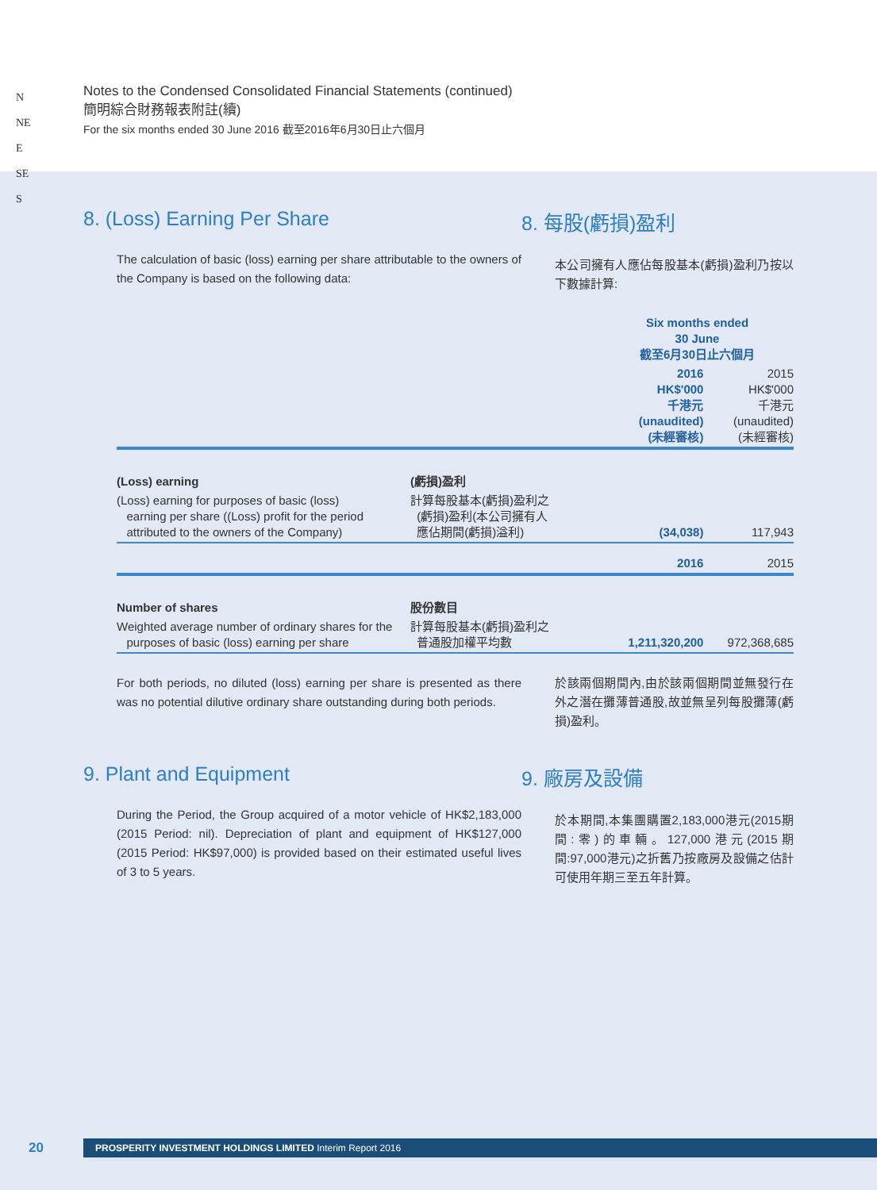N
NE
E
SE
S
Notes to the Condensed Consolidated Financial Statements (continued)
簡明綜合財務報表附註(續)
For the six months ended 30 June 2016 截至2016年6月30日止六個月
8. (Loss) Earning Per Share
The calculation of basic (loss) earning per share attributable to the owners of the Company is based on the following data:
8. 每股(虧損)盈利
本公司擁有人應佔每股基本(虧損)盈利乃按以下數據計算:
| | | Six months ended 30 June 截至6月30日止六個月 | |
| | | 2016 HK$'000 千港元 (unaudited) (未經審核) | 2015 HK$'000 千港元 (unaudited) (未經審核) |
| (Loss) earning | (虧損)盈利 | | |
| (Loss) earning for purposes of basic (loss) earning per share ((Loss) profit for the period attributed to the owners of the Company) | 計算每股基本(虧損)盈利之 (虧損)盈利(本公司擁有人 應佔期間(虧損)溢利) | (34,038) | 117,943 |
| | | 2016 | 2015 |
| Number of shares | 股份數目 | | |
| Weighted average number of ordinary shares for the purposes of basic (loss) earning per share | 計算每股基本(虧損)盈利之 普通股加權平均數 | 1,211,320,200 | 972,368,685 |
For both periods, no diluted (loss) earning per share is presented as there was no potential dilutive ordinary share outstanding during both periods.
於該兩個期間內,由於該兩個期間並無發行在外之潛在攤薄普通股,故並無呈列每股攤薄(虧損)盈利。
9. Plant and Equipment
During the Period, the Group acquired of a motor vehicle of HK$2,183,000 (2015 Period: nil). Depreciation of plant and equipment of HK$127,000 (2015 Period: HK$97,000) is provided based on their estimated useful lives of 3 to 5 years.
9. 廠房及設備
於本期間,本集團購置2,183,000港元(2015期間:零)的車輛。127,000港元(2015期間:97,000港元)之折舊乃按廠房及設備之估計可使用年期三至五年計算。
20
PROSPERITY INVESTMENT HOLDINGS LIMITED Interim Report 2016